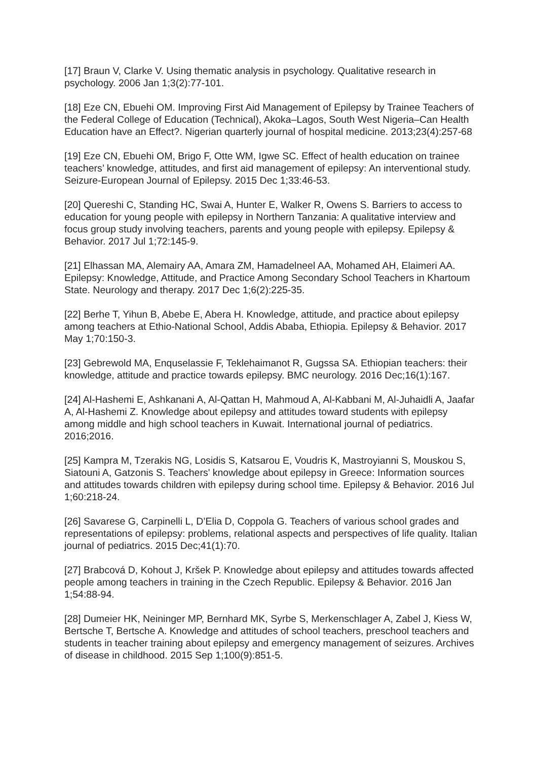[17] Braun V, Clarke V. Using thematic analysis in psychology. Qualitative research in psychology. 2006 Jan 1;3(2):77-101.
[18] Eze CN, Ebuehi OM. Improving First Aid Management of Epilepsy by Trainee Teachers of the Federal College of Education (Technical), Akoka–Lagos, South West Nigeria–Can Health Education have an Effect?. Nigerian quarterly journal of hospital medicine. 2013;23(4):257-68
[19] Eze CN, Ebuehi OM, Brigo F, Otte WM, Igwe SC. Effect of health education on trainee teachers’ knowledge, attitudes, and first aid management of epilepsy: An interventional study. Seizure-European Journal of Epilepsy. 2015 Dec 1;33:46-53.
[20] Quereshi C, Standing HC, Swai A, Hunter E, Walker R, Owens S. Barriers to access to education for young people with epilepsy in Northern Tanzania: A qualitative interview and focus group study involving teachers, parents and young people with epilepsy. Epilepsy & Behavior. 2017 Jul 1;72:145-9.
[21] Elhassan MA, Alemairy AA, Amara ZM, Hamadelneel AA, Mohamed AH, Elaimeri AA. Epilepsy: Knowledge, Attitude, and Practice Among Secondary School Teachers in Khartoum State. Neurology and therapy. 2017 Dec 1;6(2):225-35.
[22] Berhe T, Yihun B, Abebe E, Abera H. Knowledge, attitude, and practice about epilepsy among teachers at Ethio-National School, Addis Ababa, Ethiopia. Epilepsy & Behavior. 2017 May 1;70:150-3.
[23] Gebrewold MA, Enquselassie F, Teklehaimanot R, Gugssa SA. Ethiopian teachers: their knowledge, attitude and practice towards epilepsy. BMC neurology. 2016 Dec;16(1):167.
[24] Al-Hashemi E, Ashkanani A, Al-Qattan H, Mahmoud A, Al-Kabbani M, Al-Juhaidli A, Jaafar A, Al-Hashemi Z. Knowledge about epilepsy and attitudes toward students with epilepsy among middle and high school teachers in Kuwait. International journal of pediatrics. 2016;2016.
[25] Kampra M, Tzerakis NG, Losidis S, Katsarou E, Voudris K, Mastroyianni S, Mouskou S, Siatouni A, Gatzonis S. Teachers' knowledge about epilepsy in Greece: Information sources and attitudes towards children with epilepsy during school time. Epilepsy & Behavior. 2016 Jul 1;60:218-24.
[26] Savarese G, Carpinelli L, D’Elia D, Coppola G. Teachers of various school grades and representations of epilepsy: problems, relational aspects and perspectives of life quality. Italian journal of pediatrics. 2015 Dec;41(1):70.
[27] Brabcová D, Kohout J, Kršek P. Knowledge about epilepsy and attitudes towards affected people among teachers in training in the Czech Republic. Epilepsy & Behavior. 2016 Jan 1;54:88-94.
[28] Dumeier HK, Neininger MP, Bernhard MK, Syrbe S, Merkenschlager A, Zabel J, Kiess W, Bertsche T, Bertsche A. Knowledge and attitudes of school teachers, preschool teachers and students in teacher training about epilepsy and emergency management of seizures. Archives of disease in childhood. 2015 Sep 1;100(9):851-5.